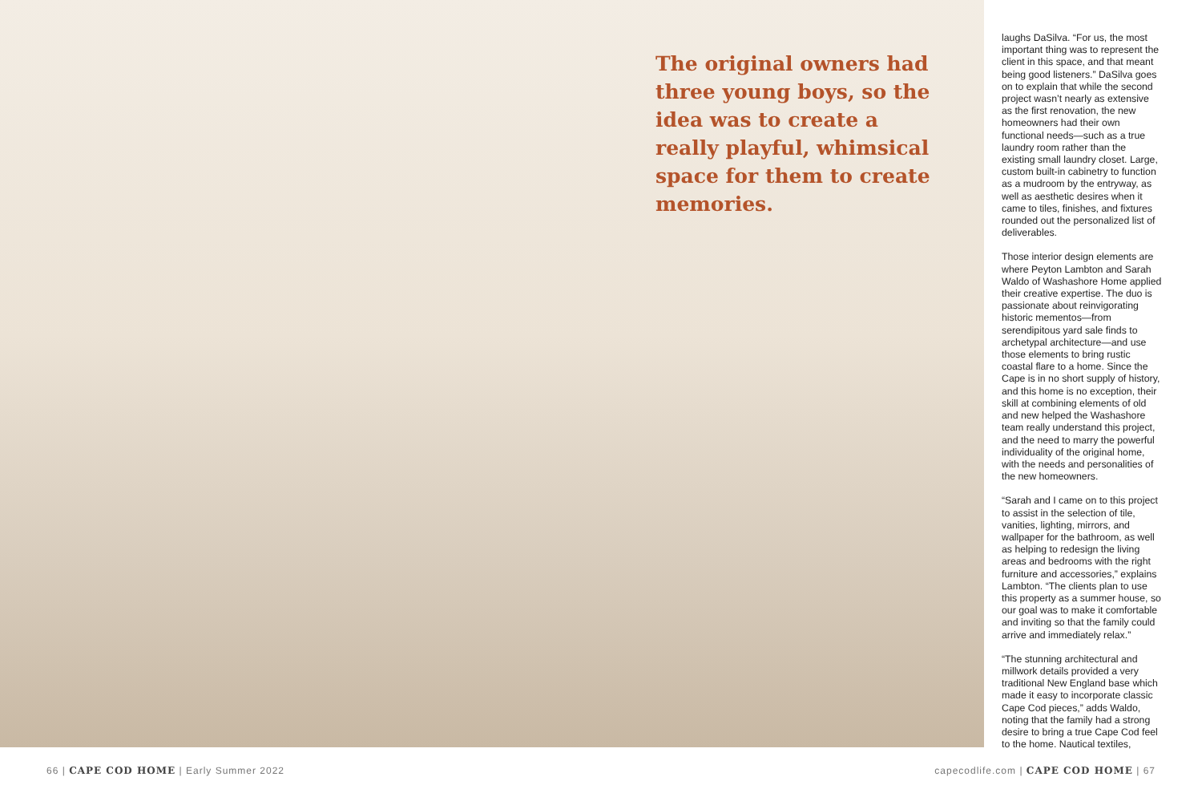The original owners had three young boys, so the idea was to create a really playful, whimsical space for them to create memories.
laughs DaSilva. “For us, the most important thing was to represent the client in this space, and that meant being good listeners.” DaSilva goes on to explain that while the second project wasn’t nearly as extensive as the first renovation, the new homeowners had their own functional needs—such as a true laundry room rather than the existing small laundry closet. Large, custom built-in cabinetry to function as a mudroom by the entryway, as well as aesthetic desires when it came to tiles, finishes, and fixtures rounded out the personalized list of deliverables.
Those interior design elements are where Peyton Lambton and Sarah Waldo of Washashore Home applied their creative expertise. The duo is passionate about reinvigorating historic mementos—from serendipitous yard sale finds to archetypal architecture—and use those elements to bring rustic coastal flare to a home. Since the Cape is in no short supply of history, and this home is no exception, their skill at combining elements of old and new helped the Washashore team really understand this project, and the need to marry the powerful individuality of the original home, with the needs and personalities of the new homeowners.
“Sarah and I came on to this project to assist in the selection of tile, vanities, lighting, mirrors, and wallpaper for the bathroom, as well as helping to redesign the living areas and bedrooms with the right furniture and accessories,” explains Lambton. “The clients plan to use this property as a summer house, so our goal was to make it comfortable and inviting so that the family could arrive and immediately relax.”
“The stunning architectural and millwork details provided a very traditional New England base which made it easy to incorporate classic Cape Cod pieces,” adds Waldo, noting that the family had a strong desire to bring a true Cape Cod feel to the home. Nautical textiles,
66 | CAPE COD HOME | Early Summer 2022 capecodlife.com | CAPE COD HOME | 67